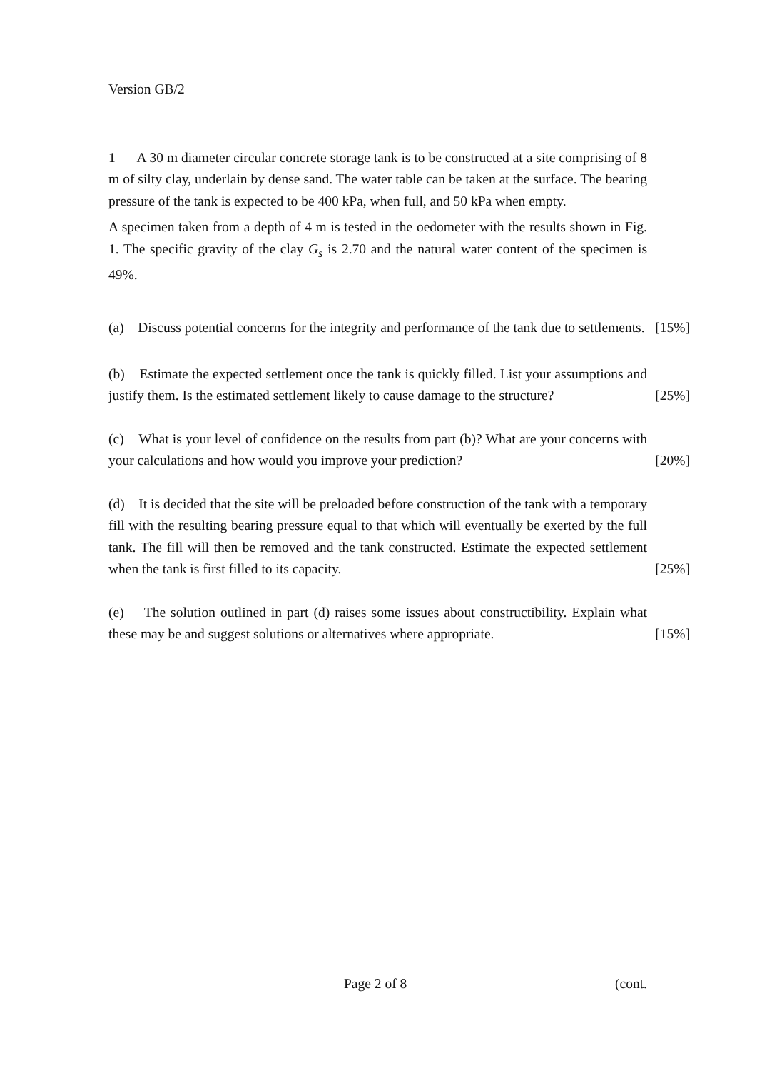Version GB/2
1 A 30 m diameter circular concrete storage tank is to be constructed at a site comprising of 8 m of silty clay, underlain by dense sand. The water table can be taken at the surface. The bearing pressure of the tank is expected to be 400 kPa, when full, and 50 kPa when empty.
A specimen taken from a depth of 4 m is tested in the oedometer with the results shown in Fig. 1. The specific gravity of the clay G<sub>s</sub> is 2.70 and the natural water content of the specimen is 49%.
(a) Discuss potential concerns for the integrity and performance of the tank due to settlements. [15%]
(b) Estimate the expected settlement once the tank is quickly filled. List your assumptions and justify them. Is the estimated settlement likely to cause damage to the structure? [25%]
(c) What is your level of confidence on the results from part (b)? What are your concerns with your calculations and how would you improve your prediction? [20%]
(d) It is decided that the site will be preloaded before construction of the tank with a temporary fill with the resulting bearing pressure equal to that which will eventually be exerted by the full tank. The fill will then be removed and the tank constructed. Estimate the expected settlement when the tank is first filled to its capacity. [25%]
(e) The solution outlined in part (d) raises some issues about constructibility. Explain what these may be and suggest solutions or alternatives where appropriate. [15%]
Page 2 of 8 (cont.